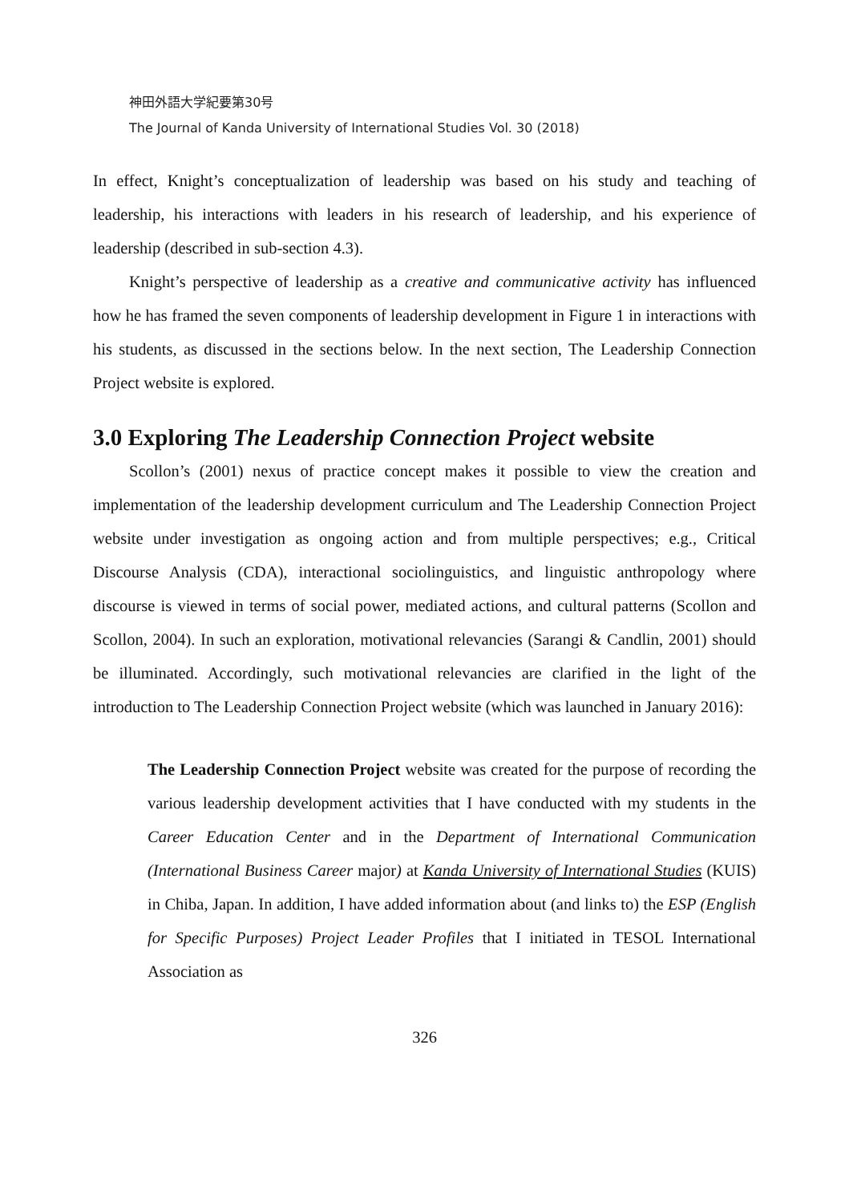神田外語大学紀要第30号
The Journal of Kanda University of International Studies Vol. 30 (2018)
In effect, Knight’s conceptualization of leadership was based on his study and teaching of leadership, his interactions with leaders in his research of leadership, and his experience of leadership (described in sub-section 4.3).
Knight’s perspective of leadership as a creative and communicative activity has influenced how he has framed the seven components of leadership development in Figure 1 in interactions with his students, as discussed in the sections below. In the next section, The Leadership Connection Project website is explored.
3.0 Exploring The Leadership Connection Project website
Scollon’s (2001) nexus of practice concept makes it possible to view the creation and implementation of the leadership development curriculum and The Leadership Connection Project website under investigation as ongoing action and from multiple perspectives; e.g., Critical Discourse Analysis (CDA), interactional sociolinguistics, and linguistic anthropology where discourse is viewed in terms of social power, mediated actions, and cultural patterns (Scollon and Scollon, 2004). In such an exploration, motivational relevancies (Sarangi & Candlin, 2001) should be illuminated. Accordingly, such motivational relevancies are clarified in the light of the introduction to The Leadership Connection Project website (which was launched in January 2016):
The Leadership Connection Project website was created for the purpose of recording the various leadership development activities that I have conducted with my students in the Career Education Center and in the Department of International Communication (International Business Career major) at Kanda University of International Studies (KUIS) in Chiba, Japan. In addition, I have added information about (and links to) the ESP (English for Specific Purposes) Project Leader Profiles that I initiated in TESOL International Association as
326